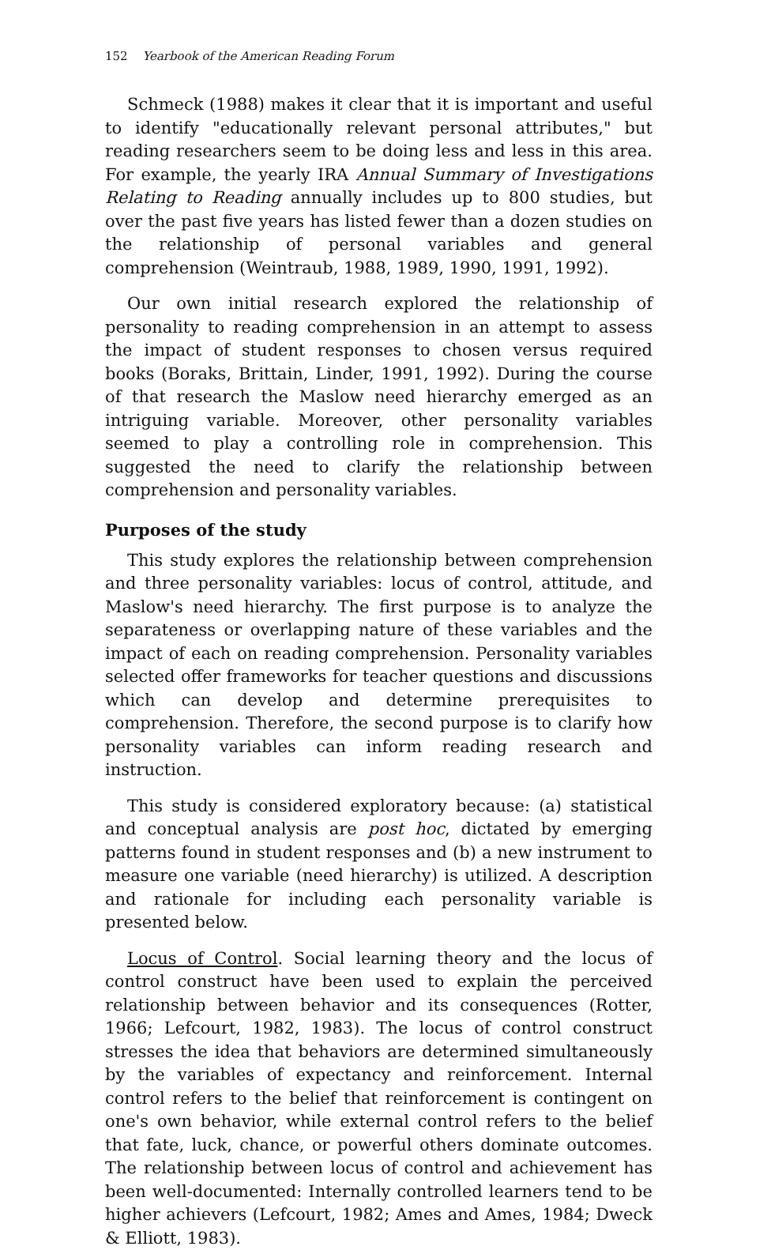152 Yearbook of the American Reading Forum
Schmeck (1988) makes it clear that it is important and useful to identify "educationally relevant personal attributes," but reading researchers seem to be doing less and less in this area. For example, the yearly IRA Annual Summary of Investigations Relating to Reading annually includes up to 800 studies, but over the past five years has listed fewer than a dozen studies on the relationship of personal variables and general comprehension (Weintraub, 1988, 1989, 1990, 1991, 1992).
Our own initial research explored the relationship of personality to reading comprehension in an attempt to assess the impact of student responses to chosen versus required books (Boraks, Brittain, Linder, 1991, 1992). During the course of that research the Maslow need hierarchy emerged as an intriguing variable. Moreover, other personality variables seemed to play a controlling role in comprehension. This suggested the need to clarify the relationship between comprehension and personality variables.
Purposes of the study
This study explores the relationship between comprehension and three personality variables: locus of control, attitude, and Maslow's need hierarchy. The first purpose is to analyze the separateness or overlapping nature of these variables and the impact of each on reading comprehension. Personality variables selected offer frameworks for teacher questions and discussions which can develop and determine prerequisites to comprehension. Therefore, the second purpose is to clarify how personality variables can inform reading research and instruction.
This study is considered exploratory because: (a) statistical and conceptual analysis are post hoc, dictated by emerging patterns found in student responses and (b) a new instrument to measure one variable (need hierarchy) is utilized. A description and rationale for including each personality variable is presented below.
Locus of Control. Social learning theory and the locus of control construct have been used to explain the perceived relationship between behavior and its consequences (Rotter, 1966; Lefcourt, 1982, 1983). The locus of control construct stresses the idea that behaviors are determined simultaneously by the variables of expectancy and reinforcement. Internal control refers to the belief that reinforcement is contingent on one's own behavior, while external control refers to the belief that fate, luck, chance, or powerful others dominate outcomes. The relationship between locus of control and achievement has been well-documented: Internally controlled learners tend to be higher achievers (Lefcourt, 1982; Ames and Ames, 1984; Dweck & Elliott, 1983).